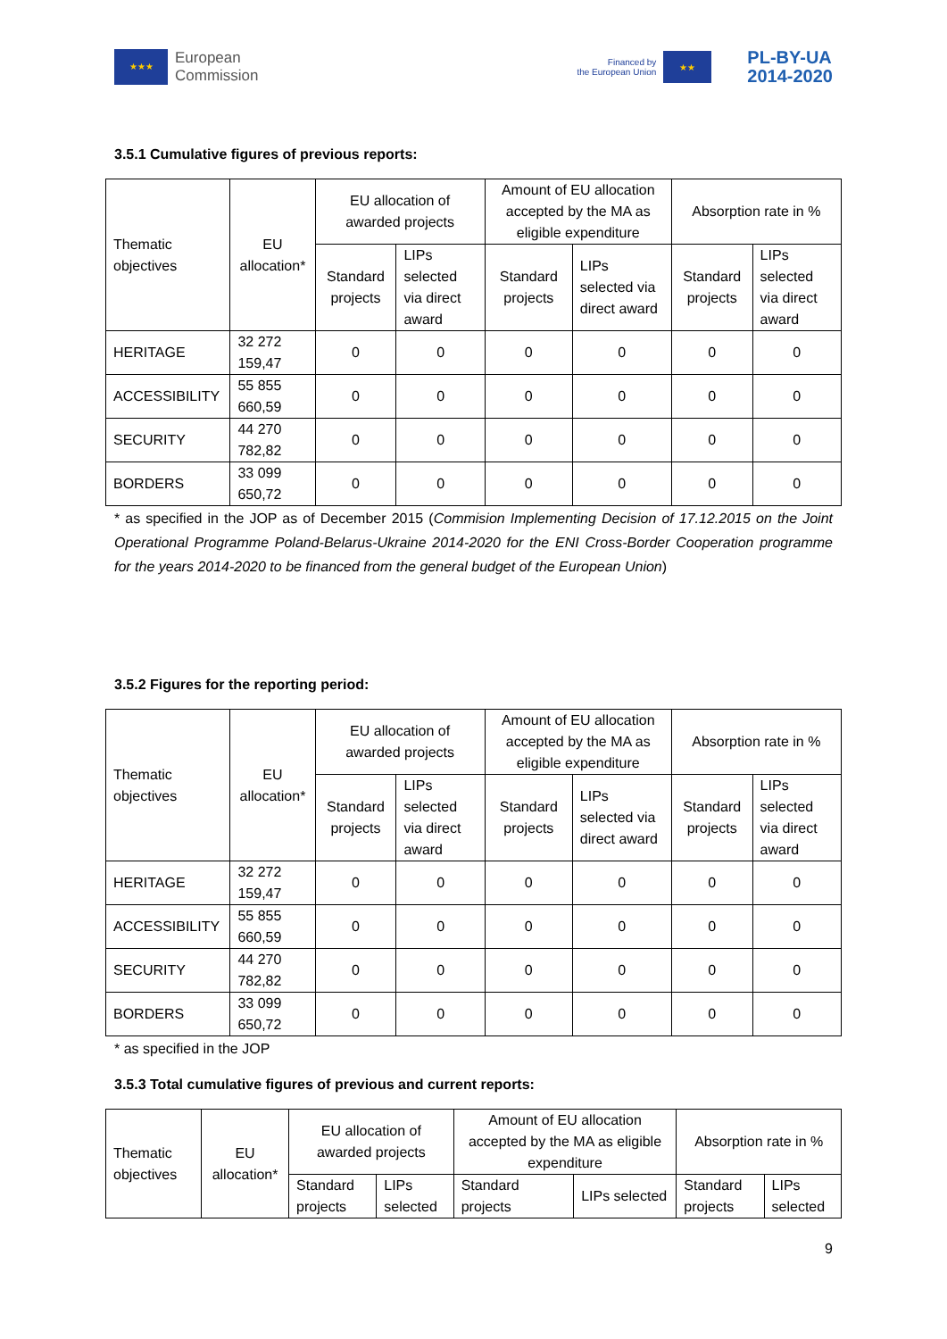★★★
European
Commission
Financed by
the European Union
★★
PL-BY-UA
2014-2020
3.5.1 Cumulative figures of previous reports:
| Thematic objectives | EU allocation* | EU allocation of awarded projects | | Amount of EU allocation accepted by the MA as eligible expenditure | | Absorption rate in % | |
| | | Standard projects | LIPs selected via direct award | Standard projects | LIPs selected via direct award | Standard projects | LIPs selected via direct award |
| HERITAGE | 32 272 159,47 | 0 | 0 | 0 | 0 | 0 | 0 |
| ACCESSIBILITY | 55 855 660,59 | 0 | 0 | 0 | 0 | 0 | 0 |
| SECURITY | 44 270 782,82 | 0 | 0 | 0 | 0 | 0 | 0 |
| BORDERS | 33 099 650,72 | 0 | 0 | 0 | 0 | 0 | 0 |
* as specified in the JOP as of December 2015 (Commision Implementing Decision of 17.12.2015 on the Joint Operational Programme Poland-Belarus-Ukraine 2014-2020 for the ENI Cross-Border Cooperation programme for the years 2014-2020 to be financed from the general budget of the European Union)
3.5.2 Figures for the reporting period:
| Thematic objectives | EU allocation* | EU allocation of awarded projects | | Amount of EU allocation accepted by the MA as eligible expenditure | | Absorption rate in % | |
| | | Standard projects | LIPs selected via direct award | Standard projects | LIPs selected via direct award | Standard projects | LIPs selected via direct award |
| HERITAGE | 32 272 159,47 | 0 | 0 | 0 | 0 | 0 | 0 |
| ACCESSIBILITY | 55 855 660,59 | 0 | 0 | 0 | 0 | 0 | 0 |
| SECURITY | 44 270 782,82 | 0 | 0 | 0 | 0 | 0 | 0 |
| BORDERS | 33 099 650,72 | 0 | 0 | 0 | 0 | 0 | 0 |
* as specified in the JOP
3.5.3 Total cumulative figures of previous and current reports:
| Thematic objectives | EU allocation* | EU allocation of awarded projects | | Amount of EU allocation accepted by the MA as eligible expenditure | | Absorption rate in % | |
| | | Standard projects | LIPs selected | Standard projects | LIPs selected | Standard projects | LIPs selected |
9